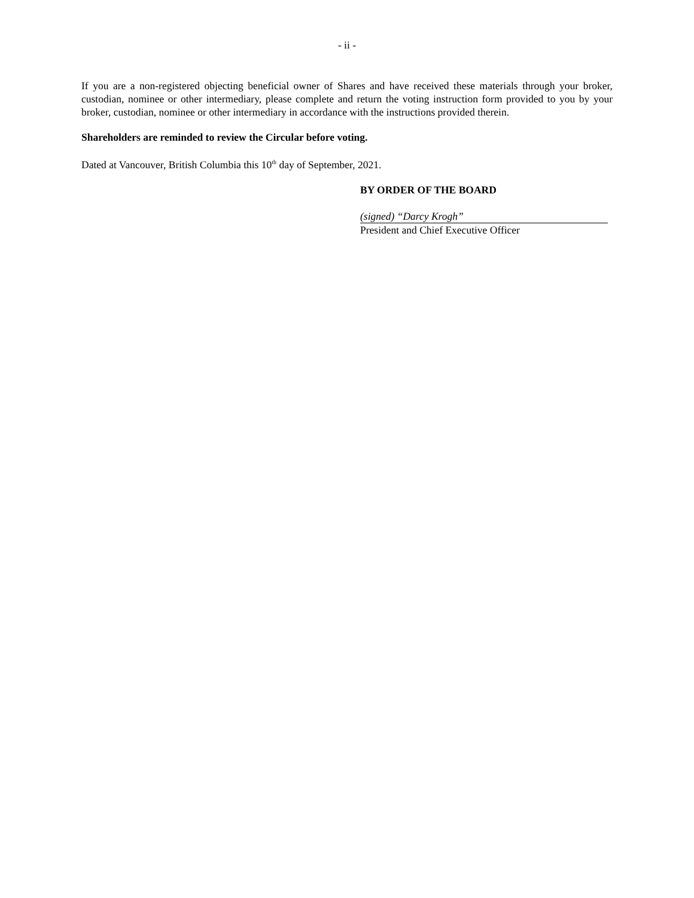- ii -
If you are a non-registered objecting beneficial owner of Shares and have received these materials through your broker, custodian, nominee or other intermediary, please complete and return the voting instruction form provided to you by your broker, custodian, nominee or other intermediary in accordance with the instructions provided therein.
Shareholders are reminded to review the Circular before voting.
Dated at Vancouver, British Columbia this 10<sup>th</sup> day of September, 2021.
BY ORDER OF THE BOARD
(signed) “Darcy Krogh”
President and Chief Executive Officer